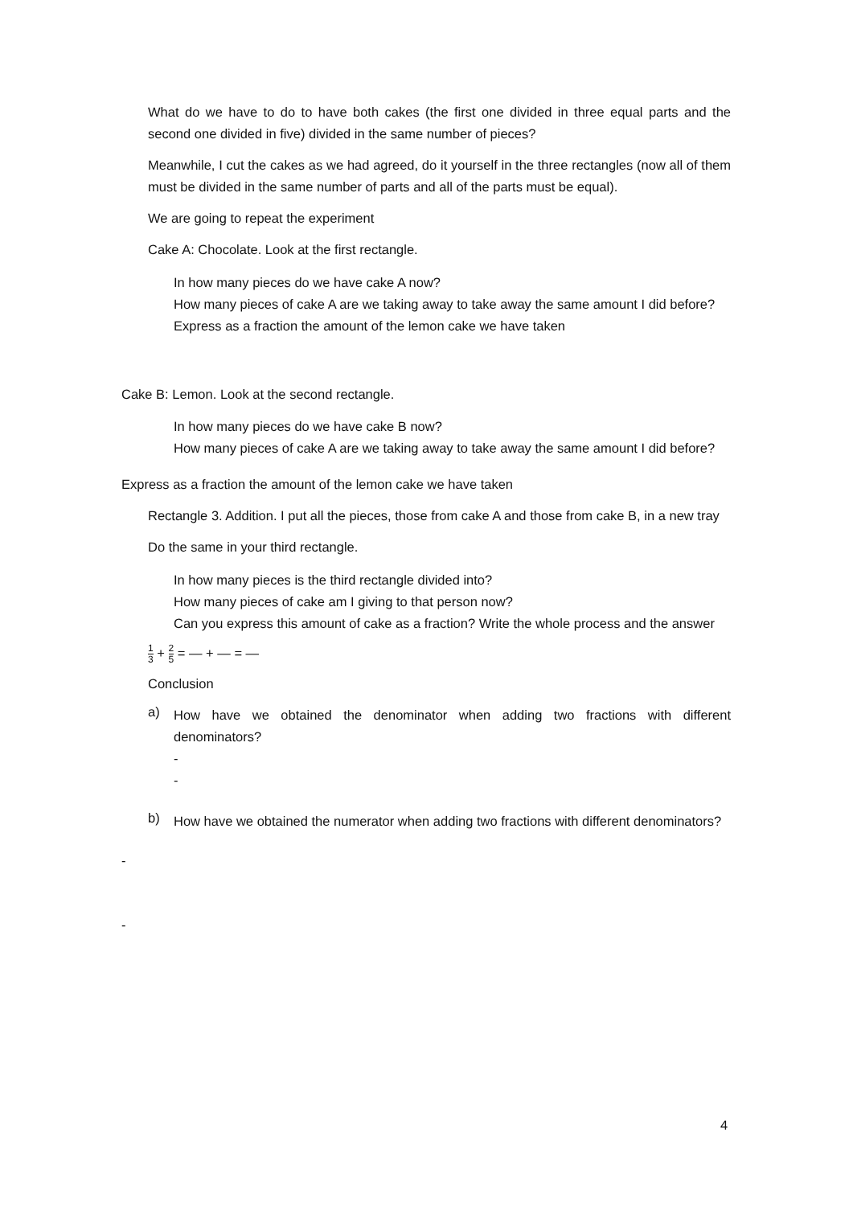What do we have to do to have both cakes (the first one divided in three equal parts and the second one divided in five) divided in the same number of pieces?
Meanwhile, I cut the cakes as we had agreed, do it yourself in the three rectangles (now all of them must be divided in the same number of parts and all of the parts must be equal).
We are going to repeat the experiment
Cake A: Chocolate. Look at the first rectangle.
In how many pieces do we have cake A now?
How many pieces of cake A are we taking away to take away the same amount I did before?
Express as a fraction the amount of the lemon cake we have taken
Cake B: Lemon. Look at the second rectangle.
In how many pieces do we have cake B now?
How many pieces of cake A are we taking away to take away the same amount I did before?
Express as a fraction the amount of the lemon cake we have taken
Rectangle 3. Addition. I put all the pieces, those from cake A and those from cake B, in a new tray
Do the same in your third rectangle.
In how many pieces is the third rectangle divided into?
How many pieces of cake am I giving to that person now?
Can you express this amount of cake as a fraction? Write the whole process and the answer
1 3 + 2 5 = — + — = —
Conclusion
a)
How have we obtained the denominator when adding two fractions with different denominators?
-
-
b)
How have we obtained the numerator when adding two fractions with different denominators?
-
-
4